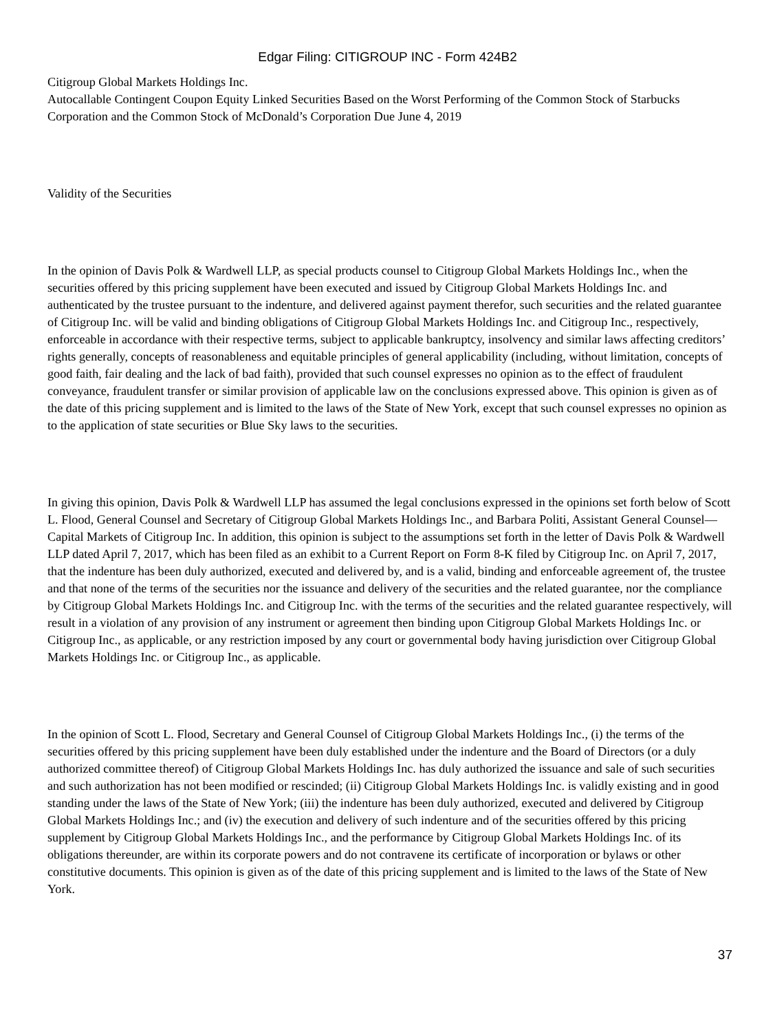Edgar Filing: CITIGROUP INC - Form 424B2
Citigroup Global Markets Holdings Inc.
Autocallable Contingent Coupon Equity Linked Securities Based on the Worst Performing of the Common Stock of Starbucks Corporation and the Common Stock of McDonald’s Corporation Due June 4, 2019
Validity of the Securities
In the opinion of Davis Polk & Wardwell LLP, as special products counsel to Citigroup Global Markets Holdings Inc., when the securities offered by this pricing supplement have been executed and issued by Citigroup Global Markets Holdings Inc. and authenticated by the trustee pursuant to the indenture, and delivered against payment therefor, such securities and the related guarantee of Citigroup Inc. will be valid and binding obligations of Citigroup Global Markets Holdings Inc. and Citigroup Inc., respectively, enforceable in accordance with their respective terms, subject to applicable bankruptcy, insolvency and similar laws affecting creditors’ rights generally, concepts of reasonableness and equitable principles of general applicability (including, without limitation, concepts of good faith, fair dealing and the lack of bad faith), provided that such counsel expresses no opinion as to the effect of fraudulent conveyance, fraudulent transfer or similar provision of applicable law on the conclusions expressed above. This opinion is given as of the date of this pricing supplement and is limited to the laws of the State of New York, except that such counsel expresses no opinion as to the application of state securities or Blue Sky laws to the securities.
In giving this opinion, Davis Polk & Wardwell LLP has assumed the legal conclusions expressed in the opinions set forth below of Scott L. Flood, General Counsel and Secretary of Citigroup Global Markets Holdings Inc., and Barbara Politi, Assistant General Counsel—Capital Markets of Citigroup Inc. In addition, this opinion is subject to the assumptions set forth in the letter of Davis Polk & Wardwell LLP dated April 7, 2017, which has been filed as an exhibit to a Current Report on Form 8-K filed by Citigroup Inc. on April 7, 2017, that the indenture has been duly authorized, executed and delivered by, and is a valid, binding and enforceable agreement of, the trustee and that none of the terms of the securities nor the issuance and delivery of the securities and the related guarantee, nor the compliance by Citigroup Global Markets Holdings Inc. and Citigroup Inc. with the terms of the securities and the related guarantee respectively, will result in a violation of any provision of any instrument or agreement then binding upon Citigroup Global Markets Holdings Inc. or Citigroup Inc., as applicable, or any restriction imposed by any court or governmental body having jurisdiction over Citigroup Global Markets Holdings Inc. or Citigroup Inc., as applicable.
In the opinion of Scott L. Flood, Secretary and General Counsel of Citigroup Global Markets Holdings Inc., (i) the terms of the securities offered by this pricing supplement have been duly established under the indenture and the Board of Directors (or a duly authorized committee thereof) of Citigroup Global Markets Holdings Inc. has duly authorized the issuance and sale of such securities and such authorization has not been modified or rescinded; (ii) Citigroup Global Markets Holdings Inc. is validly existing and in good standing under the laws of the State of New York; (iii) the indenture has been duly authorized, executed and delivered by Citigroup Global Markets Holdings Inc.; and (iv) the execution and delivery of such indenture and of the securities offered by this pricing supplement by Citigroup Global Markets Holdings Inc., and the performance by Citigroup Global Markets Holdings Inc. of its obligations thereunder, are within its corporate powers and do not contravene its certificate of incorporation or bylaws or other constitutive documents. This opinion is given as of the date of this pricing supplement and is limited to the laws of the State of New York.
37